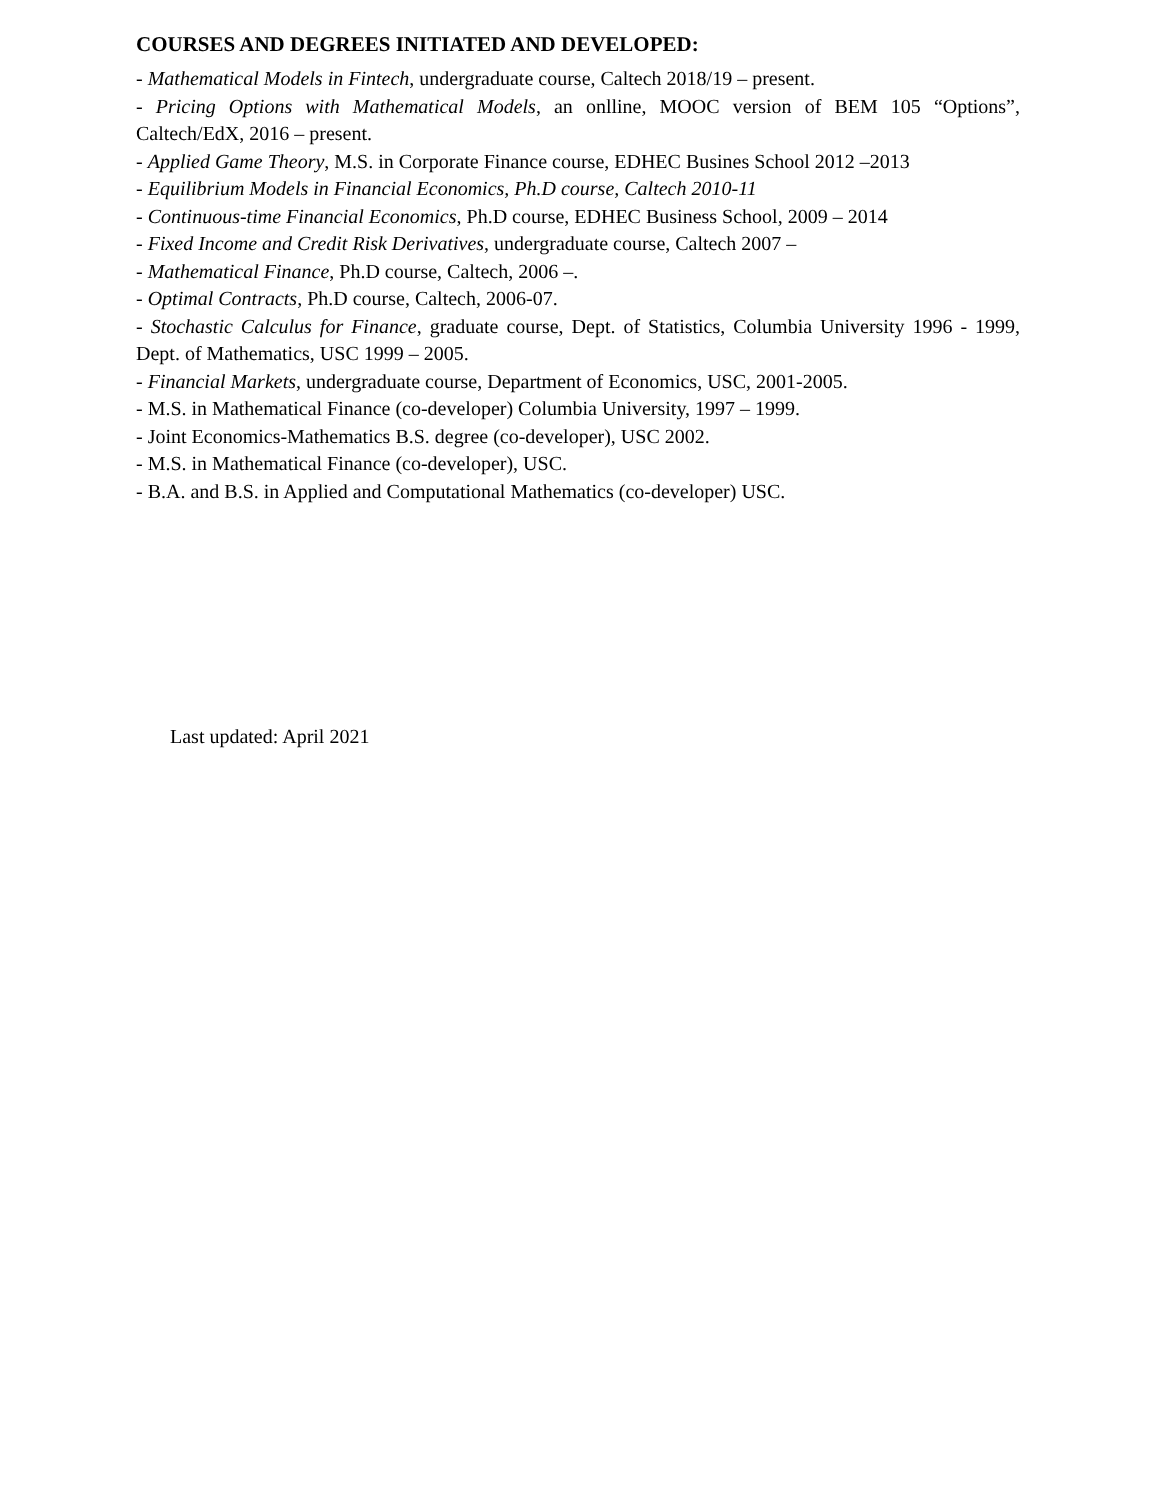COURSES AND DEGREES INITIATED AND DEVELOPED:
- Mathematical Models in Fintech, undergraduate course, Caltech 2018/19 – present.
- Pricing Options with Mathematical Models, an onlline, MOOC version of BEM 105 “Options”, Caltech/EdX, 2016 – present.
- Applied Game Theory, M.S. in Corporate Finance course, EDHEC Busines School 2012 –2013
- Equilibrium Models in Financial Economics, Ph.D course, Caltech 2010-11
- Continuous-time Financial Economics, Ph.D course, EDHEC Business School, 2009 – 2014
- Fixed Income and Credit Risk Derivatives, undergraduate course, Caltech 2007 –
- Mathematical Finance, Ph.D course, Caltech, 2006 –.
- Optimal Contracts, Ph.D course, Caltech, 2006-07.
- Stochastic Calculus for Finance, graduate course, Dept. of Statistics, Columbia University 1996 - 1999, Dept. of Mathematics, USC 1999 – 2005.
- Financial Markets, undergraduate course, Department of Economics, USC, 2001-2005.
- M.S. in Mathematical Finance (co-developer) Columbia University, 1997 – 1999.
- Joint Economics-Mathematics B.S. degree (co-developer), USC 2002.
- M.S. in Mathematical Finance (co-developer), USC.
- B.A. and B.S. in Applied and Computational Mathematics (co-developer) USC.
Last updated: April 2021